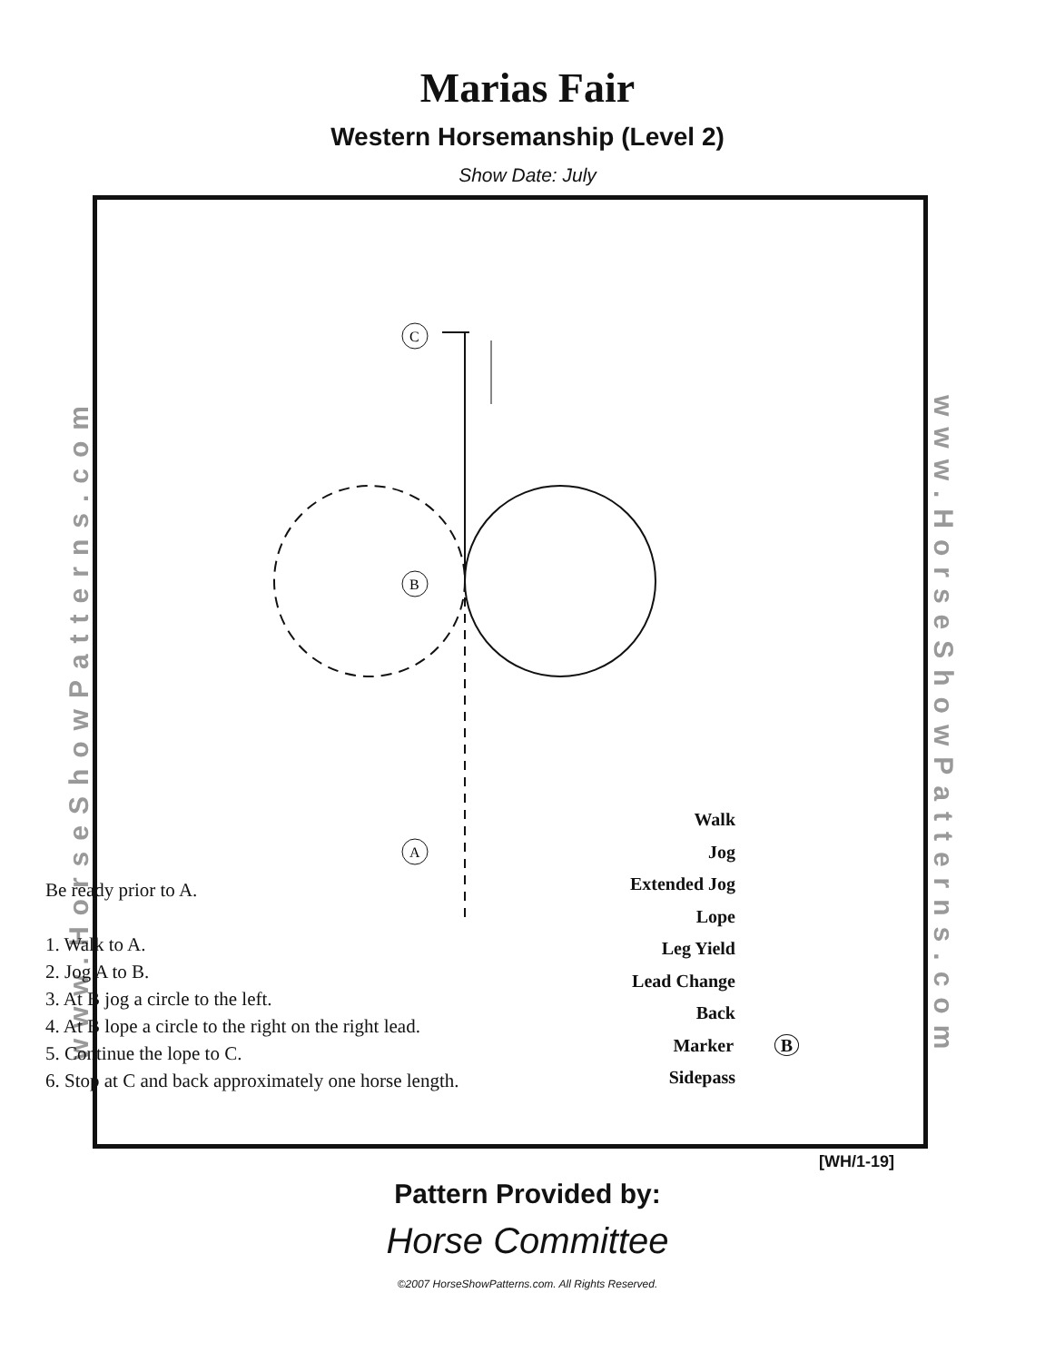Marias Fair
Western Horsemanship (Level 2)
Show Date: July
www.HorseShowPatterns.com
www.HorseShowPatterns.com
C
B
A
Be ready prior to A.
1. Walk to A.
2. Jog A to B.
3. At B jog a circle to the left.
4. At B lope a circle to the right on the right lead.
5. Continue the lope to C.
6. Stop at C and back approximately one horse length.
Walk
Jog
Extended Jog
Lope
Leg Yield
Lead Change
Back
Marker B
Sidepass
[WH/1-19]
Pattern Provided by:
Horse Committee
©2007 HorseShowPatterns.com. All Rights Reserved.